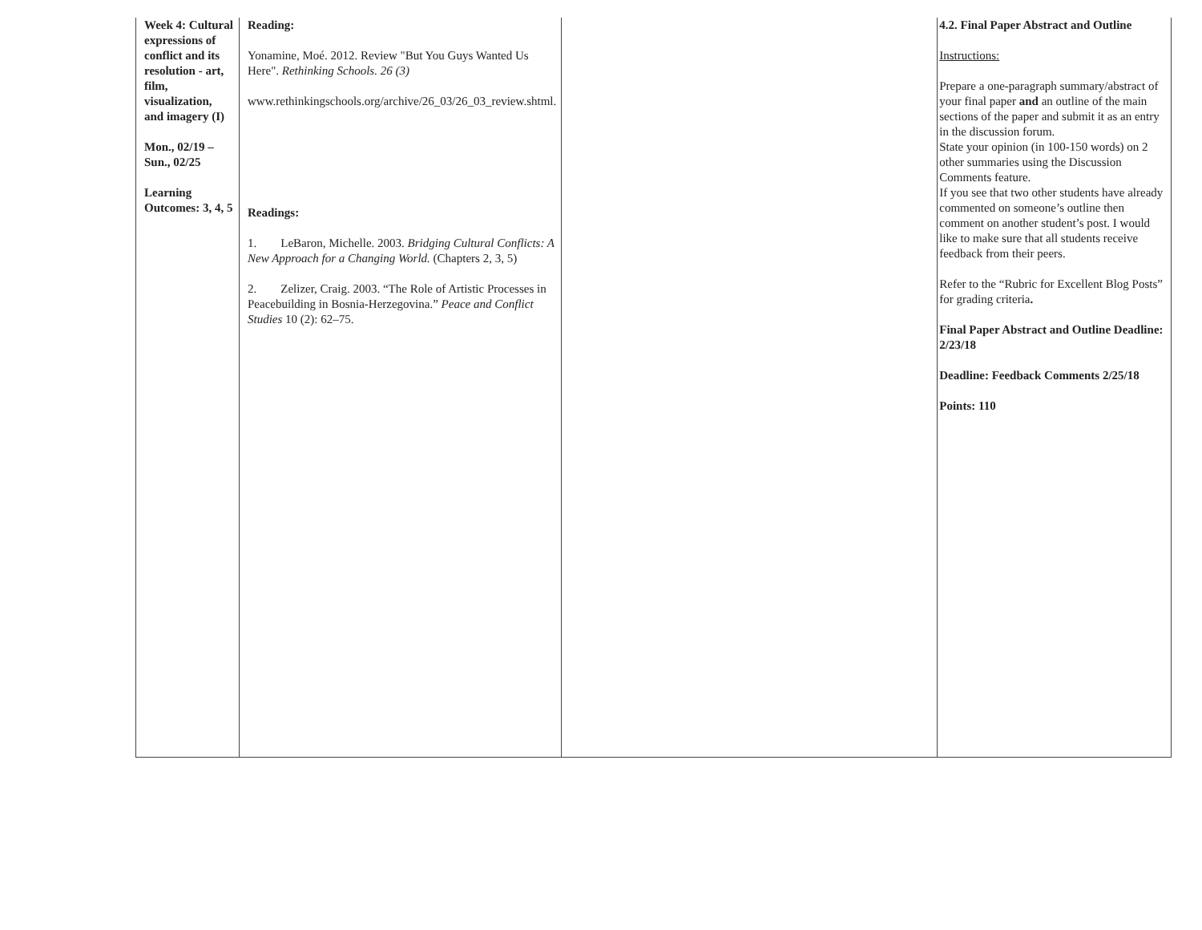| Week 4: Cultural expressions of conflict and its resolution - art, film, visualization, and imagery (I) Mon., 02/19 – Sun., 02/25 Learning Outcomes: 3, 4, 5 | Reading: Yonamine, Moé. 2012. Review "But You Guys Wanted Us Here". Rethinking Schools. 26 (3) www.rethinkingschools.org/archive/26_03/26_03_review.shtml. Readings: 1. LeBaron, Michelle. 2003. Bridging Cultural Conflicts: A New Approach for a Changing World. (Chapters 2, 3, 5) 2. Zelizer, Craig. 2003. “The Role of Artistic Processes in Peacebuilding in Bosnia-Herzegovina.” Peace and Conflict Studies 10 (2): 62–75. | | 4.2. Final Paper Abstract and Outline Instructions: Prepare a one-paragraph summary/abstract of your final paper and an outline of the main sections of the paper and submit it as an entry in the discussion forum. State your opinion (in 100-150 words) on 2 other summaries using the Discussion Comments feature. If you see that two other students have already commented on someone’s outline then comment on another student’s post. I would like to make sure that all students receive feedback from their peers. Refer to the “Rubric for Excellent Blog Posts” for grading criteria . Final Paper Abstract and Outline Deadline: 2/23/18 Deadline: Feedback Comments 2/25/18 Points: 110 |